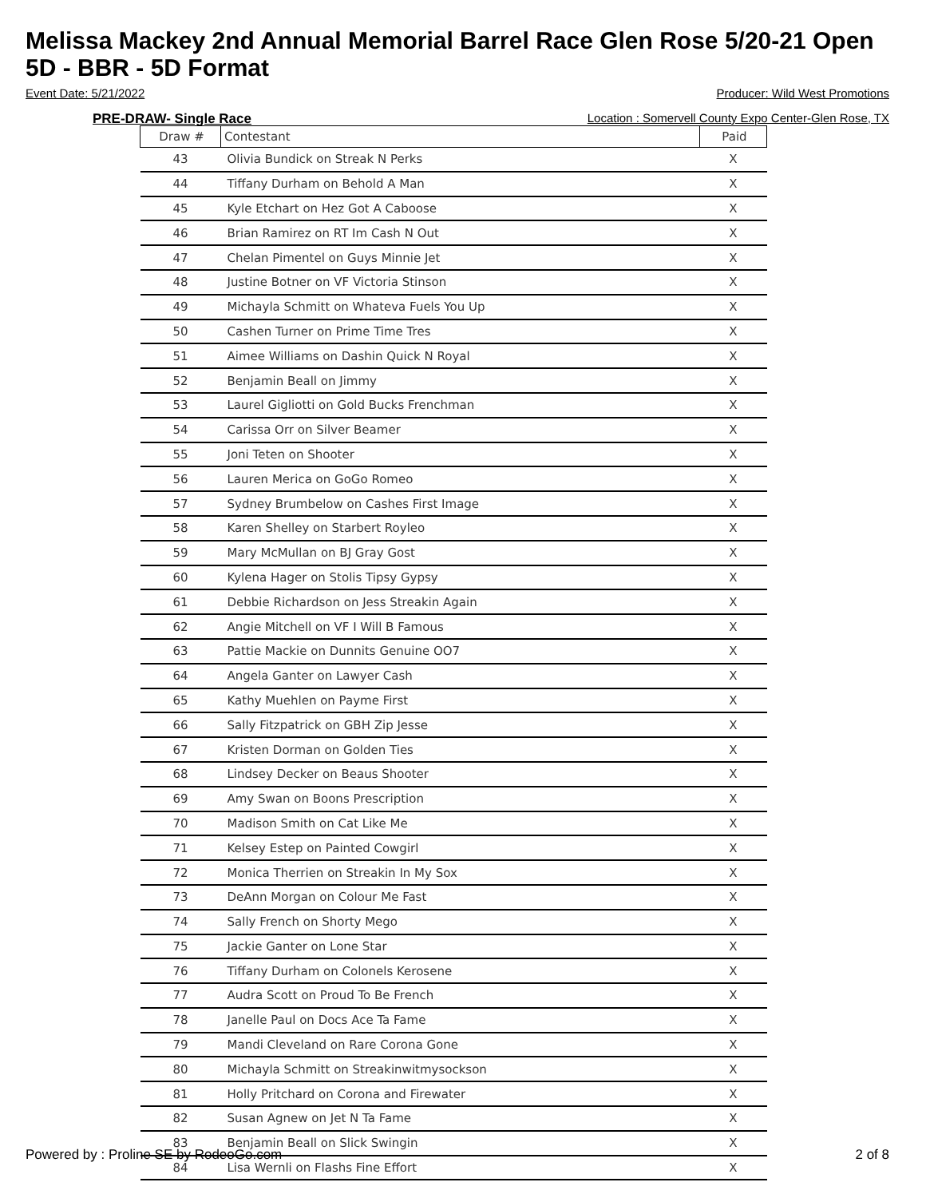Melissa Mackey 2nd Annual Memorial Barrel Race Glen Rose 5/20-21 Open 5D - BBR - 5D Format
Event Date: 5/21/2022 Producer: Wild West Promotions
PRE-DRAW- Single Race Location : Somervell County Expo Center-Glen Rose, TX
| Draw # | Contestant | Paid |
| --- | --- | --- |
| 43 | Olivia Bundick on Streak N Perks | X |
| 44 | Tiffany Durham on Behold A Man | X |
| 45 | Kyle Etchart on Hez Got A Caboose | X |
| 46 | Brian Ramirez on RT Im Cash N Out | X |
| 47 | Chelan Pimentel on Guys Minnie Jet | X |
| 48 | Justine Botner on VF Victoria Stinson | X |
| 49 | Michayla Schmitt on Whateva Fuels You Up | X |
| 50 | Cashen Turner on Prime Time Tres | X |
| 51 | Aimee Williams on Dashin Quick N Royal | X |
| 52 | Benjamin Beall on Jimmy | X |
| 53 | Laurel Gigliotti on Gold Bucks Frenchman | X |
| 54 | Carissa Orr on Silver Beamer | X |
| 55 | Joni Teten on Shooter | X |
| 56 | Lauren Merica on GoGo Romeo | X |
| 57 | Sydney Brumbelow on Cashes First Image | X |
| 58 | Karen Shelley on Starbert Royleo | X |
| 59 | Mary McMullan on BJ Gray Gost | X |
| 60 | Kylena Hager on Stolis Tipsy Gypsy | X |
| 61 | Debbie Richardson on Jess Streakin Again | X |
| 62 | Angie Mitchell on VF I Will B Famous | X |
| 63 | Pattie Mackie on Dunnits Genuine OO7 | X |
| 64 | Angela Ganter on Lawyer Cash | X |
| 65 | Kathy Muehlen on Payme First | X |
| 66 | Sally Fitzpatrick on GBH Zip Jesse | X |
| 67 | Kristen Dorman on Golden Ties | X |
| 68 | Lindsey Decker on Beaus Shooter | X |
| 69 | Amy Swan on Boons Prescription | X |
| 70 | Madison Smith on Cat Like Me | X |
| 71 | Kelsey Estep on Painted Cowgirl | X |
| 72 | Monica Therrien on Streakin In My Sox | X |
| 73 | DeAnn Morgan on Colour Me Fast | X |
| 74 | Sally French on Shorty Mego | X |
| 75 | Jackie Ganter on Lone Star | X |
| 76 | Tiffany Durham on Colonels Kerosene | X |
| 77 | Audra Scott on Proud To Be French | X |
| 78 | Janelle Paul on Docs Ace Ta Fame | X |
| 79 | Mandi Cleveland on Rare Corona Gone | X |
| 80 | Michayla Schmitt on Streakinwitmysockson | X |
| 81 | Holly Pritchard on Corona and Firewater | X |
| 82 | Susan Agnew on Jet N Ta Fame | X |
| 83 | Benjamin Beall on Slick Swingin | X |
| 84 | Lisa Wernli on Flashs Fine Effort | X |
Powered by : Proline SE by RodeoGo.com 2 of 8